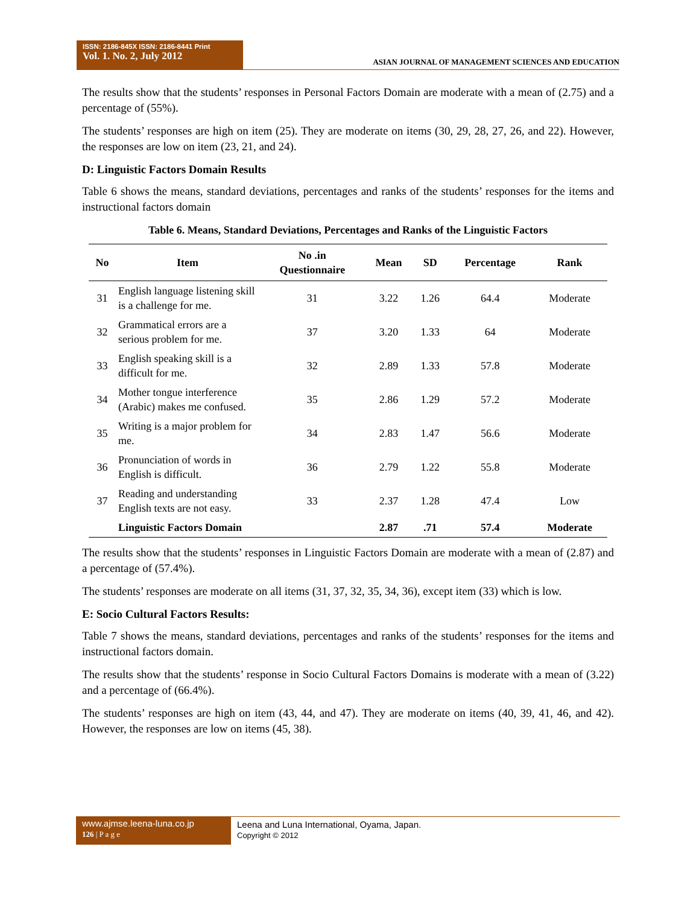ISSN: 2186-845X ISSN: 2186-8441 Print
Vol. 1. No. 2, July 2012
ASIAN JOURNAL OF MANAGEMENT SCIENCES AND EDUCATION
The results show that the students’ responses in Personal Factors Domain are moderate with a mean of (2.75) and a percentage of (55%).
The students’ responses are high on item (25). They are moderate on items (30, 29, 28, 27, 26, and 22). However, the responses are low on item (23, 21, and 24).
D: Linguistic Factors Domain Results
Table 6 shows the means, standard deviations, percentages and ranks of the students’ responses for the items and instructional factors domain
Table 6. Means, Standard Deviations, Percentages and Ranks of the Linguistic Factors
| No | Item | No .in Questionnaire | Mean | SD | Percentage | Rank |
| --- | --- | --- | --- | --- | --- | --- |
| 31 | English language listening skill is a challenge for me. | 31 | 3.22 | 1.26 | 64.4 | Moderate |
| 32 | Grammatical errors are a serious problem for me. | 37 | 3.20 | 1.33 | 64 | Moderate |
| 33 | English speaking skill is a difficult for me. | 32 | 2.89 | 1.33 | 57.8 | Moderate |
| 34 | Mother tongue interference (Arabic) makes me confused. | 35 | 2.86 | 1.29 | 57.2 | Moderate |
| 35 | Writing is a major problem for me. | 34 | 2.83 | 1.47 | 56.6 | Moderate |
| 36 | Pronunciation of words in English is difficult. | 36 | 2.79 | 1.22 | 55.8 | Moderate |
| 37 | Reading and understanding English texts are not easy. | 33 | 2.37 | 1.28 | 47.4 | Low |
| | Linguistic Factors Domain | | 2.87 | .71 | 57.4 | Moderate |
The results show that the students’ responses in Linguistic Factors Domain are moderate with a mean of (2.87) and a percentage of (57.4%).
The students’ responses are moderate on all items (31, 37, 32, 35, 34, 36), except item (33) which is low.
E: Socio Cultural Factors Results:
Table 7 shows the means, standard deviations, percentages and ranks of the students’ responses for the items and instructional factors domain.
The results show that the students’ response in Socio Cultural Factors Domains is moderate with a mean of (3.22) and a percentage of (66.4%).
The students’ responses are high on item (43, 44, and 47). They are moderate on items (40, 39, 41, 46, and 42). However, the responses are low on items (45, 38).
www.ajmse.leena-luna.co.jp
126 | P a g e
Leena and Luna International, Oyama, Japan.
Copyright © 2012